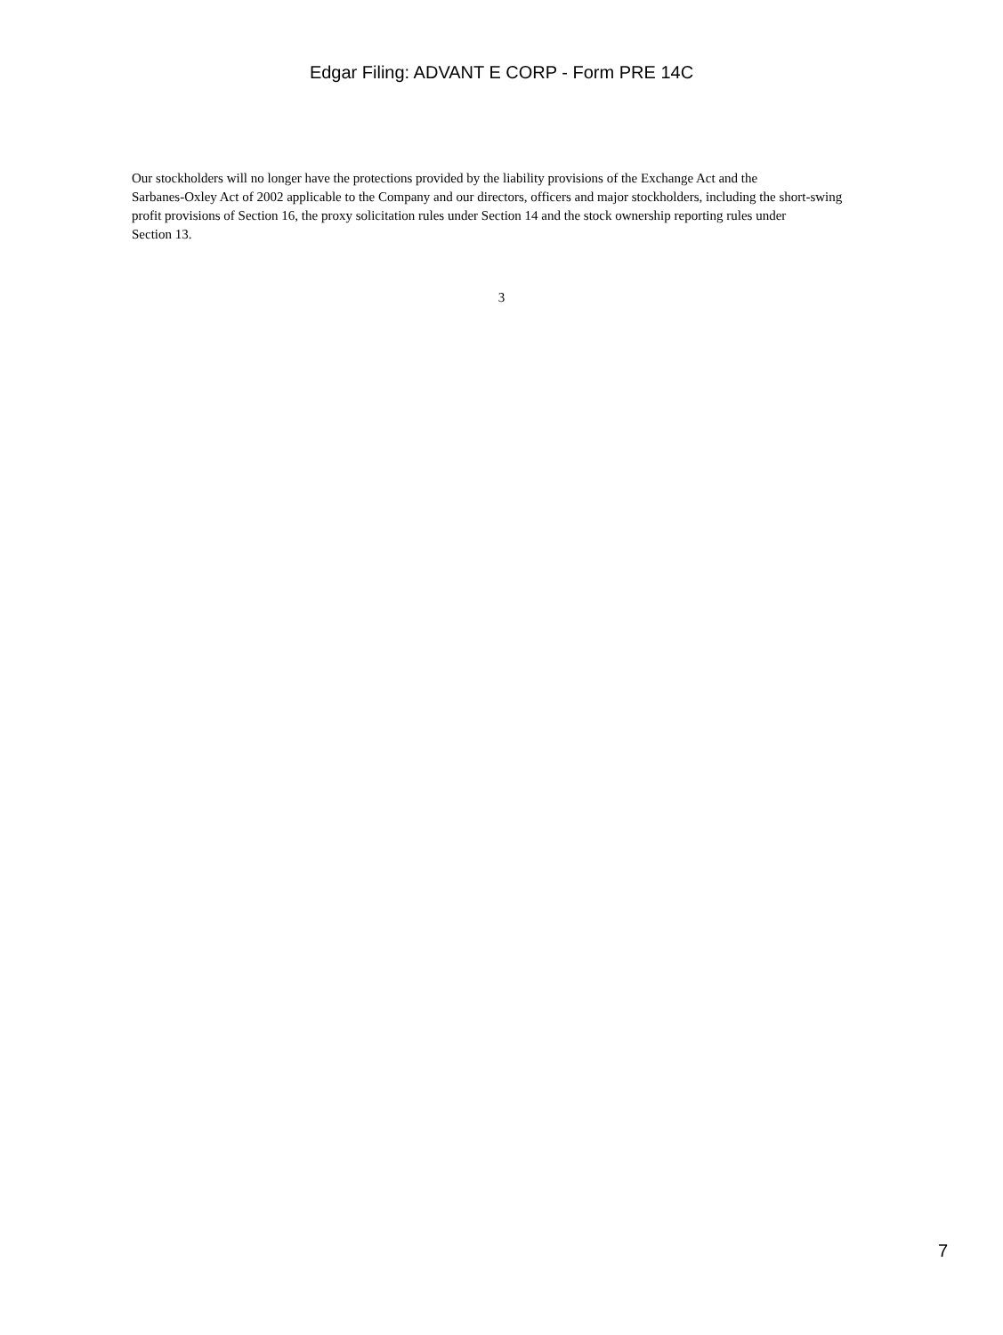Edgar Filing: ADVANT E CORP - Form PRE 14C
Our stockholders will no longer have the protections provided by the liability provisions of the Exchange Act and the
Sarbanes-Oxley Act of 2002 applicable to the Company and our directors, officers and major stockholders, including the short-swing
profit provisions of Section 16, the proxy solicitation rules under Section 14 and the stock ownership reporting rules under
Section 13.
3
7